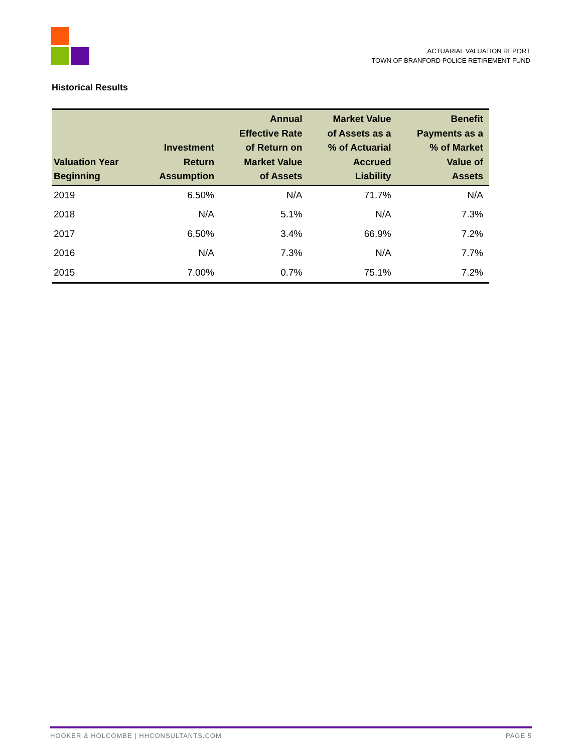ACTUARIAL VALUATION REPORT
TOWN OF BRANFORD POLICE RETIREMENT FUND
Historical Results
| Valuation Year Beginning | Investment Return Assumption | Annual Effective Rate of Return on Market Value of Assets | Market Value of Assets as a % of Actuarial Accrued Liability | Benefit Payments as a % of Market Value of Assets |
| --- | --- | --- | --- | --- |
| 2019 | 6.50% | N/A | 71.7% | N/A |
| 2018 | N/A | 5.1% | N/A | 7.3% |
| 2017 | 6.50% | 3.4% | 66.9% | 7.2% |
| 2016 | N/A | 7.3% | N/A | 7.7% |
| 2015 | 7.00% | 0.7% | 75.1% | 7.2% |
HOOKER & HOLCOMBE | HHCONSULTANTS.COM PAGE 5